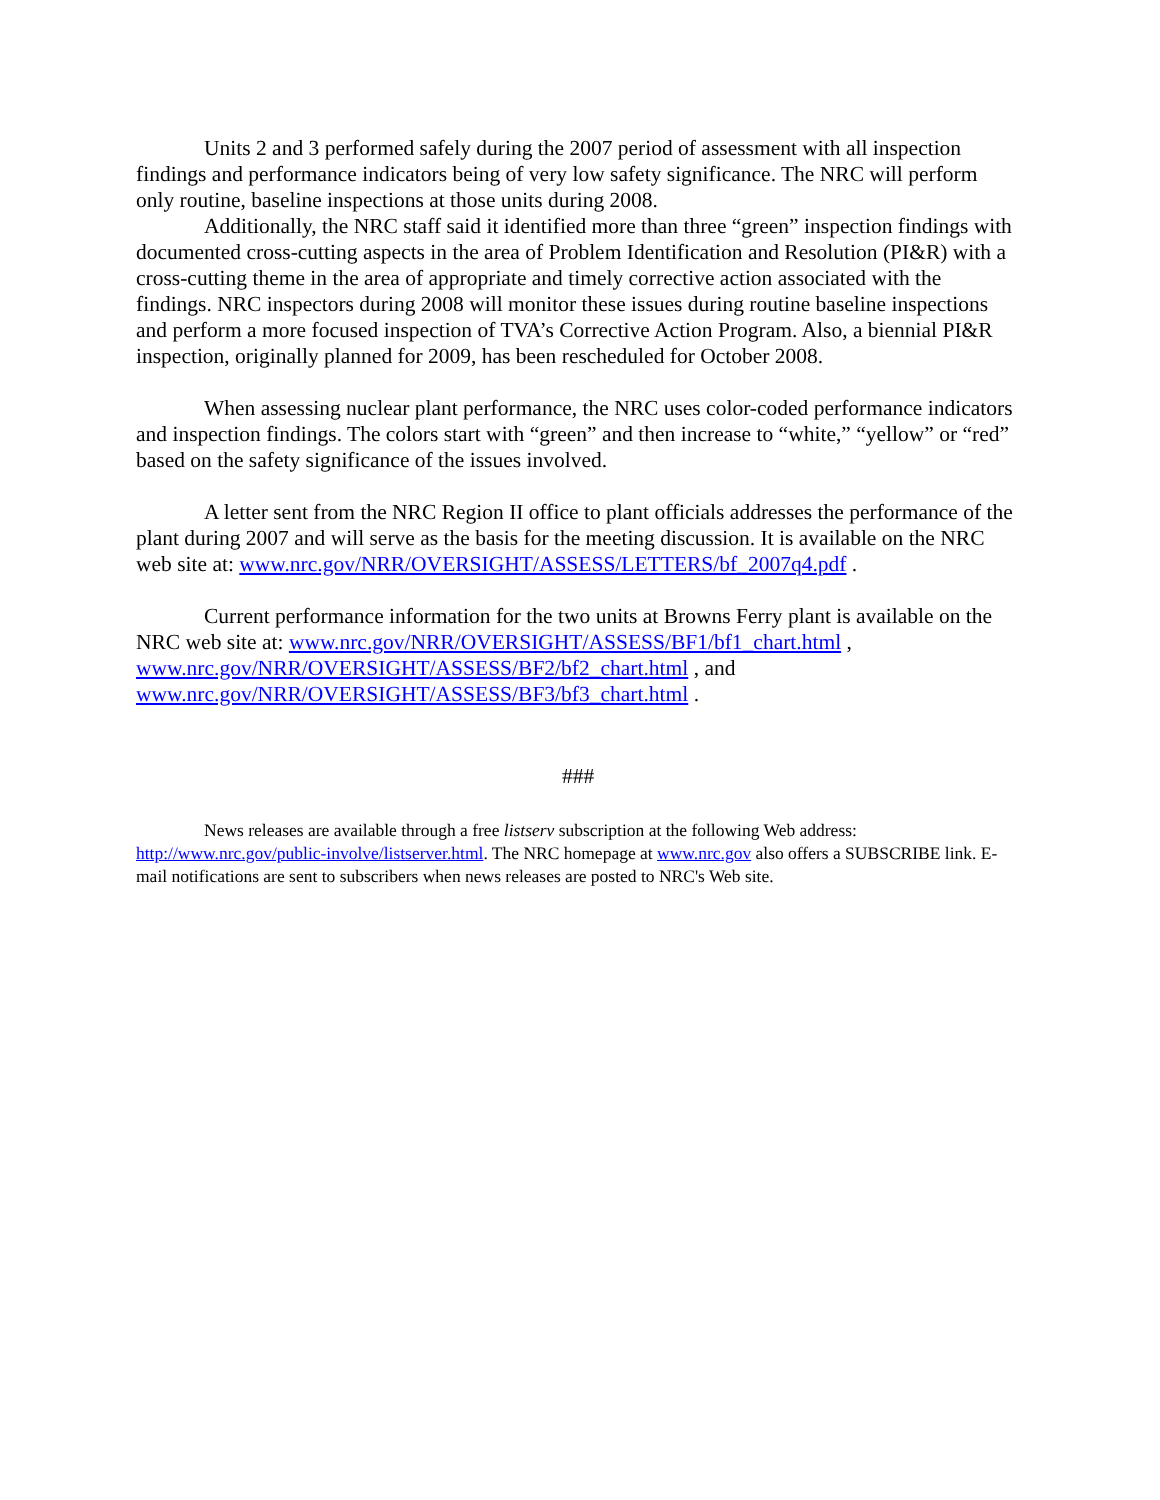Units 2 and 3 performed safely during the 2007 period of assessment with all inspection findings and performance indicators being of very low safety significance. The NRC will perform only routine, baseline inspections at those units during 2008.
Additionally, the NRC staff said it identified more than three “green” inspection findings with documented cross-cutting aspects in the area of Problem Identification and Resolution (PI&R) with a cross-cutting theme in the area of appropriate and timely corrective action associated with the findings. NRC inspectors during 2008 will monitor these issues during routine baseline inspections and perform a more focused inspection of TVA’s Corrective Action Program. Also, a biennial PI&R inspection, originally planned for 2009, has been rescheduled for October 2008.
When assessing nuclear plant performance, the NRC uses color-coded performance indicators and inspection findings. The colors start with “green” and then increase to “white,” “yellow” or “red” based on the safety significance of the issues involved.
A letter sent from the NRC Region II office to plant officials addresses the performance of the plant during 2007 and will serve as the basis for the meeting discussion. It is available on the NRC web site at: www.nrc.gov/NRR/OVERSIGHT/ASSESS/LETTERS/bf_2007q4.pdf .
Current performance information for the two units at Browns Ferry plant is available on the NRC web site at: www.nrc.gov/NRR/OVERSIGHT/ASSESS/BF1/bf1_chart.html , www.nrc.gov/NRR/OVERSIGHT/ASSESS/BF2/bf2_chart.html , and www.nrc.gov/NRR/OVERSIGHT/ASSESS/BF3/bf3_chart.html .
###
News releases are available through a free listserv subscription at the following Web address: http://www.nrc.gov/public-involve/listserver.html. The NRC homepage at www.nrc.gov also offers a SUBSCRIBE link. E-mail notifications are sent to subscribers when news releases are posted to NRC's Web site.